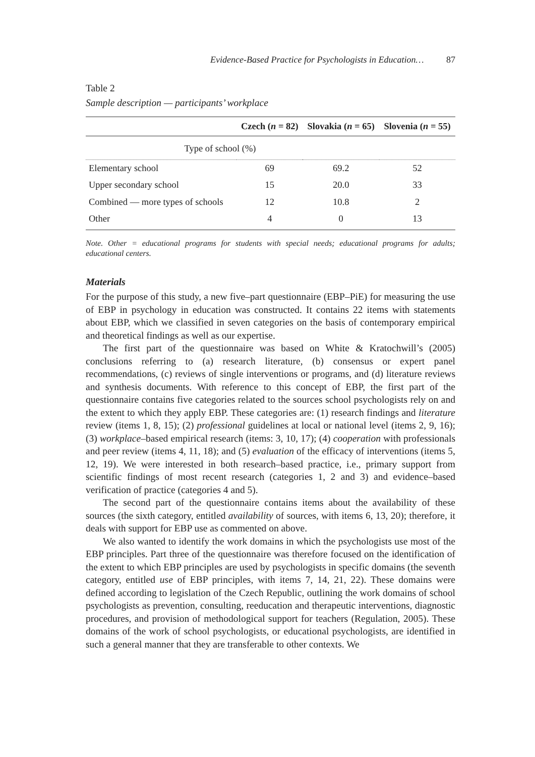Evidence-Based Practice for Psychologists in Education… 87
Table 2
Sample description — participants’ workplace
| | Czech ( n = 82) | Slovakia ( n = 65) | Slovenia ( n = 55) |
| --- | --- | --- | --- |
| Type of school (%) | | | |
| Elementary school | 69 | 69.2 | 52 |
| Upper secondary school | 15 | 20.0 | 33 |
| Combined — more types of schools | 12 | 10.8 | 2 |
| Other | 4 | 0 | 13 |
Note. Other = educational programs for students with special needs; educational programs for adults; educational centers.
Materials
For the purpose of this study, a new five–part questionnaire (EBP–PiE) for measuring the use of EBP in psychology in education was constructed. It contains 22 items with statements about EBP, which we classified in seven categories on the basis of contemporary empirical and theoretical findings as well as our expertise.
The first part of the questionnaire was based on White & Kratochwill’s (2005) conclusions referring to (a) research literature, (b) consensus or expert panel recommendations, (c) reviews of single interventions or programs, and (d) literature reviews and synthesis documents. With reference to this concept of EBP, the first part of the questionnaire contains five categories related to the sources school psychologists rely on and the extent to which they apply EBP. These categories are: (1) research findings and literature review (items 1, 8, 15); (2) professional guidelines at local or national level (items 2, 9, 16); (3) workplace–based empirical research (items: 3, 10, 17); (4) cooperation with professionals and peer review (items 4, 11, 18); and (5) evaluation of the efficacy of interventions (items 5, 12, 19). We were interested in both research–based practice, i.e., primary support from scientific findings of most recent research (categories 1, 2 and 3) and evidence–based verification of practice (categories 4 and 5).
The second part of the questionnaire contains items about the availability of these sources (the sixth category, entitled availability of sources, with items 6, 13, 20); therefore, it deals with support for EBP use as commented on above.
We also wanted to identify the work domains in which the psychologists use most of the EBP principles. Part three of the questionnaire was therefore focused on the identification of the extent to which EBP principles are used by psychologists in specific domains (the seventh category, entitled use of EBP principles, with items 7, 14, 21, 22). These domains were defined according to legislation of the Czech Republic, outlining the work domains of school psychologists as prevention, consulting, reeducation and therapeutic interventions, diagnostic procedures, and provision of methodological support for teachers (Regulation, 2005). These domains of the work of school psychologists, or educational psychologists, are identified in such a general manner that they are transferable to other contexts. We